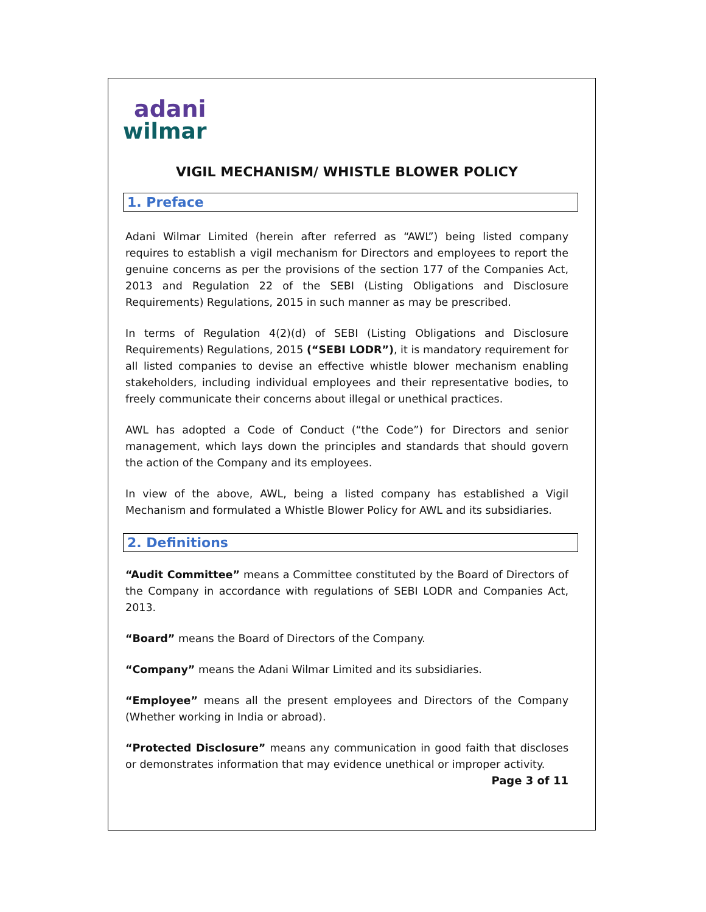adani
wilmar
VIGIL MECHANISM/ WHISTLE BLOWER POLICY
1. Preface
Adani Wilmar Limited (herein after referred as “AWL”) being listed company requires to establish a vigil mechanism for Directors and employees to report the genuine concerns as per the provisions of the section 177 of the Companies Act, 2013 and Regulation 22 of the SEBI (Listing Obligations and Disclosure Requirements) Regulations, 2015 in such manner as may be prescribed.
In terms of Regulation 4(2)(d) of SEBI (Listing Obligations and Disclosure Requirements) Regulations, 2015 (“SEBI LODR”), it is mandatory requirement for all listed companies to devise an effective whistle blower mechanism enabling stakeholders, including individual employees and their representative bodies, to freely communicate their concerns about illegal or unethical practices.
AWL has adopted a Code of Conduct (“the Code”) for Directors and senior management, which lays down the principles and standards that should govern the action of the Company and its employees.
In view of the above, AWL, being a listed company has established a Vigil Mechanism and formulated a Whistle Blower Policy for AWL and its subsidiaries.
2. Definitions
“Audit Committee” means a Committee constituted by the Board of Directors of the Company in accordance with regulations of SEBI LODR and Companies Act, 2013.
“Board” means the Board of Directors of the Company.
“Company” means the Adani Wilmar Limited and its subsidiaries.
“Employee” means all the present employees and Directors of the Company (Whether working in India or abroad).
“Protected Disclosure” means any communication in good faith that discloses or demonstrates information that may evidence unethical or improper activity.
Page 3 of 11